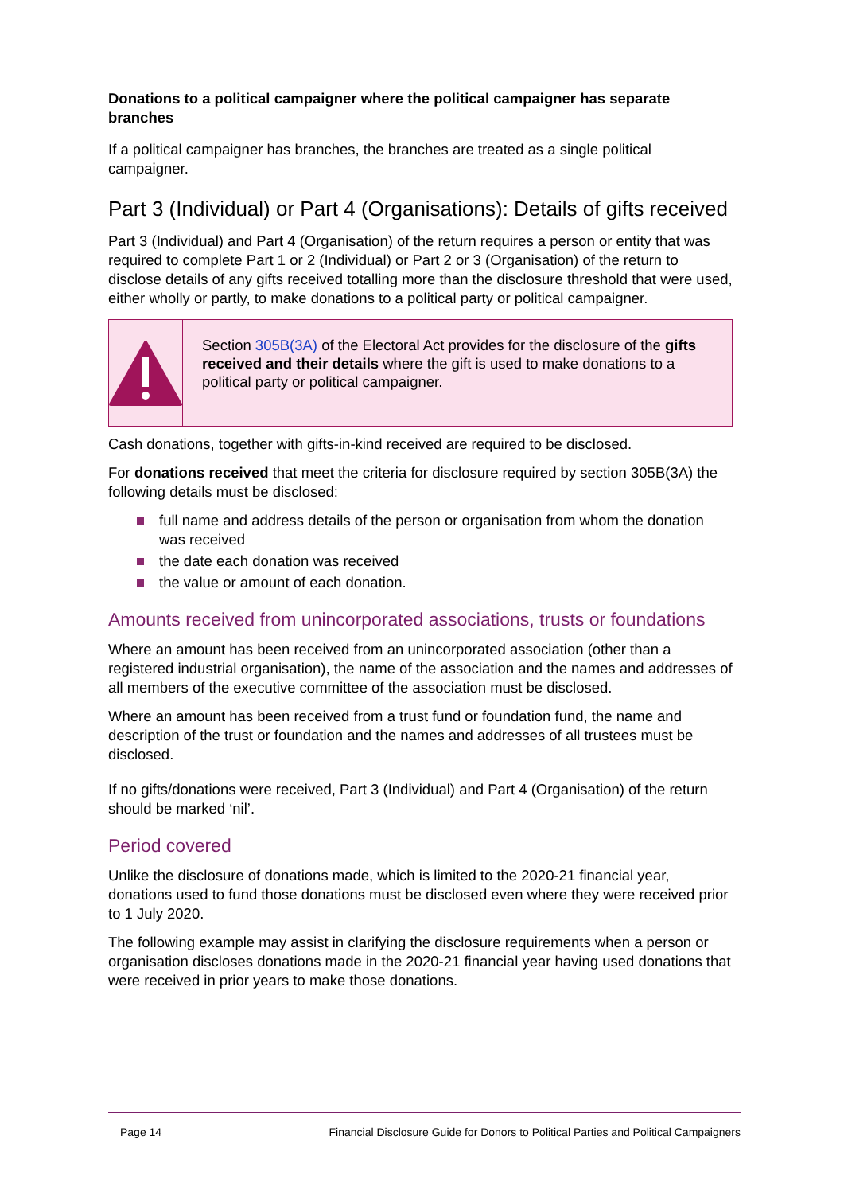Donations to a political campaigner where the political campaigner has separate branches
If a political campaigner has branches, the branches are treated as a single political campaigner.
Part 3 (Individual) or Part 4 (Organisations): Details of gifts received
Part 3 (Individual) and Part 4 (Organisation) of the return requires a person or entity that was required to complete Part 1 or 2 (Individual) or Part 2 or 3 (Organisation) of the return to disclose details of any gifts received totalling more than the disclosure threshold that were used, either wholly or partly, to make donations to a political party or political campaigner.
Section 305B(3A) of the Electoral Act provides for the disclosure of the gifts received and their details where the gift is used to make donations to a political party or political campaigner.
Cash donations, together with gifts-in-kind received are required to be disclosed.
For donations received that meet the criteria for disclosure required by section 305B(3A) the following details must be disclosed:
full name and address details of the person or organisation from whom the donation was received
the date each donation was received
the value or amount of each donation.
Amounts received from unincorporated associations, trusts or foundations
Where an amount has been received from an unincorporated association (other than a registered industrial organisation), the name of the association and the names and addresses of all members of the executive committee of the association must be disclosed.
Where an amount has been received from a trust fund or foundation fund, the name and description of the trust or foundation and the names and addresses of all trustees must be disclosed.
If no gifts/donations were received, Part 3 (Individual) and Part 4 (Organisation) of the return should be marked ‘nil’.
Period covered
Unlike the disclosure of donations made, which is limited to the 2020-21 financial year, donations used to fund those donations must be disclosed even where they were received prior to 1 July 2020.
The following example may assist in clarifying the disclosure requirements when a person or organisation discloses donations made in the 2020-21 financial year having used donations that were received in prior years to make those donations.
Page 14 Financial Disclosure Guide for Donors to Political Parties and Political Campaigners